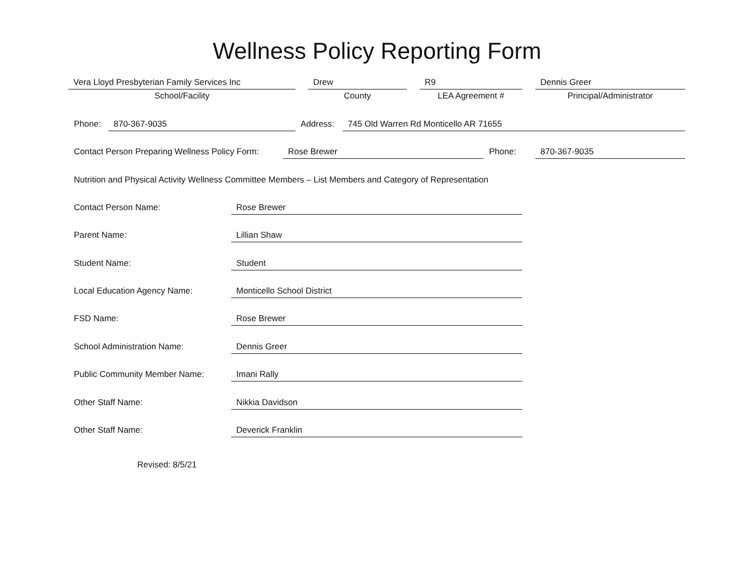Wellness Policy Reporting Form
Vera Lloyd Presbyterian Family Services Inc Drew R9 Dennis Greer
School/Facility County LEA Agreement # Principal/Administrator
Phone: 870-367-9035 Address: 745 Old Warren Rd Monticello AR 71655
Contact Person Preparing Wellness Policy Form:
Rose Brewer Phone: 870-367-9035
Nutrition and Physical Activity Wellness Committee Members – List Members and Category of Representation
Contact Person Name: Rose Brewer
Parent Name: Lillian Shaw
Student Name: Student
Local Education Agency Name: Monticello School District
FSD Name: Rose Brewer
School Administration Name: Dennis Greer
Public Community Member Name: Imani Rally
Other Staff Name: Nikkia Davidson
Other Staff Name: Deverick Franklin
Revised: 8/5/21